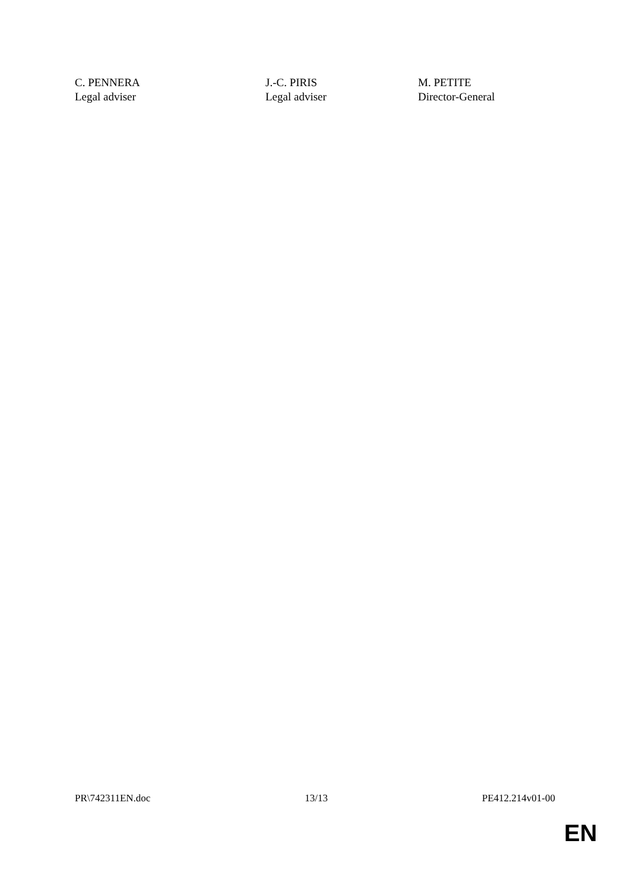C. PENNERA
Legal adviser
J.-C. PIRIS
Legal adviser
M. PETITE
Director-General
PR\742311EN.doc 13/13 PE412.214v01-00
EN